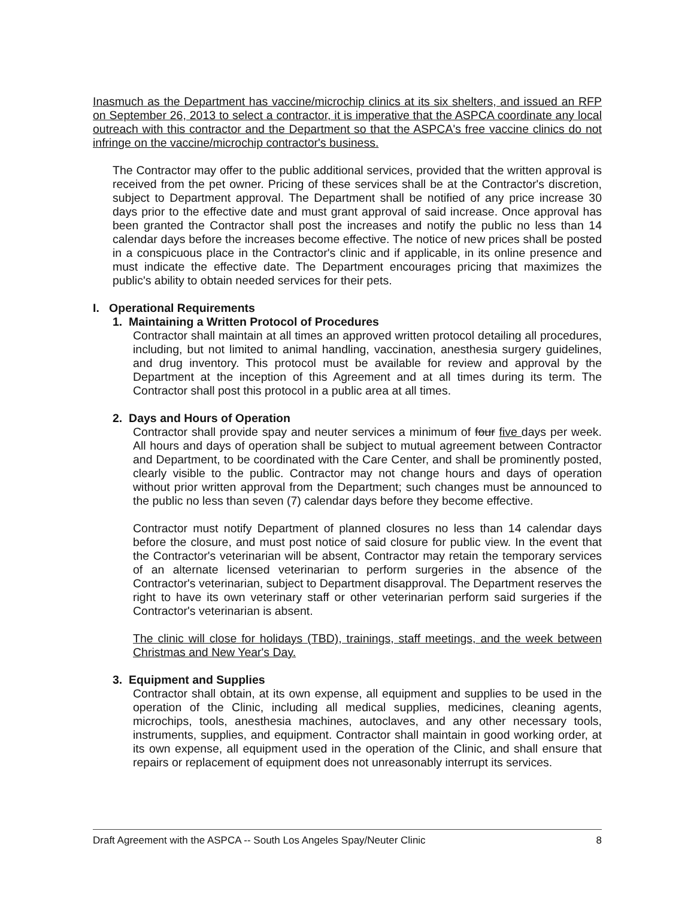Inasmuch as the Department has vaccine/microchip clinics at its six shelters, and issued an RFP on September 26, 2013 to select a contractor, it is imperative that the ASPCA coordinate any local outreach with this contractor and the Department so that the ASPCA's free vaccine clinics do not infringe on the vaccine/microchip contractor's business.
The Contractor may offer to the public additional services, provided that the written approval is received from the pet owner. Pricing of these services shall be at the Contractor's discretion, subject to Department approval. The Department shall be notified of any price increase 30 days prior to the effective date and must grant approval of said increase. Once approval has been granted the Contractor shall post the increases and notify the public no less than 14 calendar days before the increases become effective. The notice of new prices shall be posted in a conspicuous place in the Contractor's clinic and if applicable, in its online presence and must indicate the effective date. The Department encourages pricing that maximizes the public's ability to obtain needed services for their pets.
I. Operational Requirements
1. Maintaining a Written Protocol of Procedures
Contractor shall maintain at all times an approved written protocol detailing all procedures, including, but not limited to animal handling, vaccination, anesthesia surgery guidelines, and drug inventory. This protocol must be available for review and approval by the Department at the inception of this Agreement and at all times during its term. The Contractor shall post this protocol in a public area at all times.
2. Days and Hours of Operation
Contractor shall provide spay and neuter services a minimum of four five days per week. All hours and days of operation shall be subject to mutual agreement between Contractor and Department, to be coordinated with the Care Center, and shall be prominently posted, clearly visible to the public. Contractor may not change hours and days of operation without prior written approval from the Department; such changes must be announced to the public no less than seven (7) calendar days before they become effective.
Contractor must notify Department of planned closures no less than 14 calendar days before the closure, and must post notice of said closure for public view. In the event that the Contractor's veterinarian will be absent, Contractor may retain the temporary services of an alternate licensed veterinarian to perform surgeries in the absence of the Contractor's veterinarian, subject to Department disapproval. The Department reserves the right to have its own veterinary staff or other veterinarian perform said surgeries if the Contractor's veterinarian is absent.
The clinic will close for holidays (TBD), trainings, staff meetings, and the week between Christmas and New Year's Day.
3. Equipment and Supplies
Contractor shall obtain, at its own expense, all equipment and supplies to be used in the operation of the Clinic, including all medical supplies, medicines, cleaning agents, microchips, tools, anesthesia machines, autoclaves, and any other necessary tools, instruments, supplies, and equipment. Contractor shall maintain in good working order, at its own expense, all equipment used in the operation of the Clinic, and shall ensure that repairs or replacement of equipment does not unreasonably interrupt its services.
Draft Agreement with the ASPCA -- South Los Angeles Spay/Neuter Clinic 8